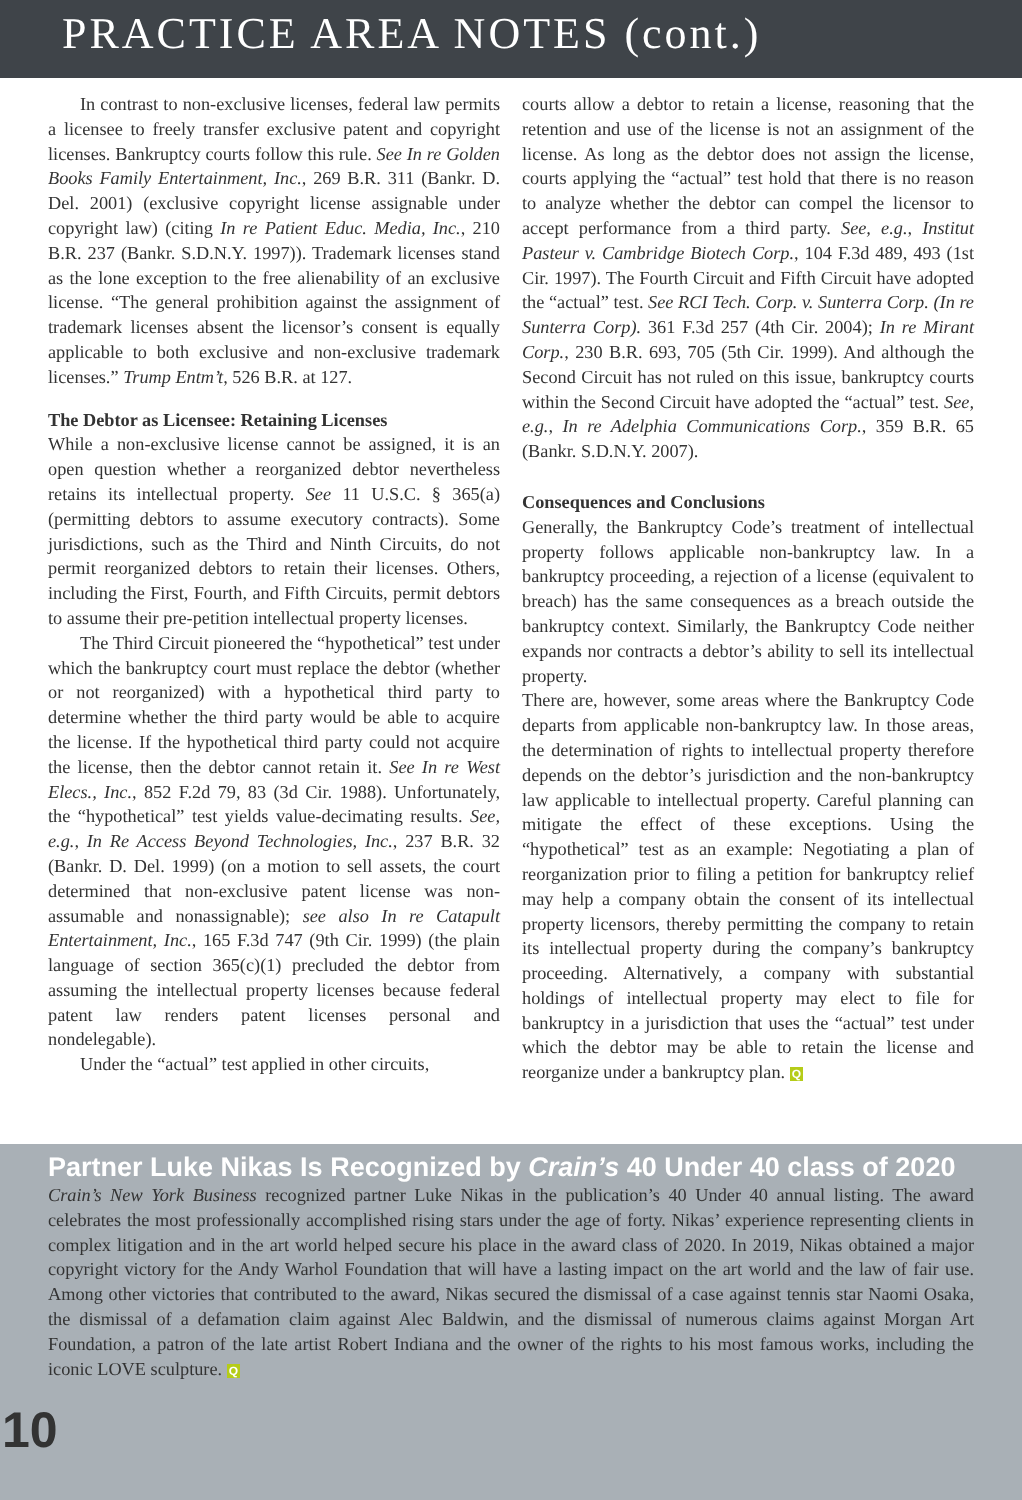PRACTICE AREA NOTES (cont.)
In contrast to non-exclusive licenses, federal law permits a licensee to freely transfer exclusive patent and copyright licenses. Bankruptcy courts follow this rule. See In re Golden Books Family Entertainment, Inc., 269 B.R. 311 (Bankr. D. Del. 2001) (exclusive copyright license assignable under copyright law) (citing In re Patient Educ. Media, Inc., 210 B.R. 237 (Bankr. S.D.N.Y. 1997)). Trademark licenses stand as the lone exception to the free alienability of an exclusive license. “The general prohibition against the assignment of trademark licenses absent the licensor’s consent is equally applicable to both exclusive and non-exclusive trademark licenses.” Trump Entm’t, 526 B.R. at 127.
The Debtor as Licensee: Retaining Licenses
While a non-exclusive license cannot be assigned, it is an open question whether a reorganized debtor nevertheless retains its intellectual property. See 11 U.S.C. § 365(a) (permitting debtors to assume executory contracts). Some jurisdictions, such as the Third and Ninth Circuits, do not permit reorganized debtors to retain their licenses. Others, including the First, Fourth, and Fifth Circuits, permit debtors to assume their pre-petition intellectual property licenses.
The Third Circuit pioneered the “hypothetical” test under which the bankruptcy court must replace the debtor (whether or not reorganized) with a hypothetical third party to determine whether the third party would be able to acquire the license. If the hypothetical third party could not acquire the license, then the debtor cannot retain it. See In re West Elecs., Inc., 852 F.2d 79, 83 (3d Cir. 1988). Unfortunately, the “hypothetical” test yields value-decimating results. See, e.g., In Re Access Beyond Technologies, Inc., 237 B.R. 32 (Bankr. D. Del. 1999) (on a motion to sell assets, the court determined that non-exclusive patent license was non-assumable and nonassignable); see also In re Catapult Entertainment, Inc., 165 F.3d 747 (9th Cir. 1999) (the plain language of section 365(c)(1) precluded the debtor from assuming the intellectual property licenses because federal patent law renders patent licenses personal and nondelegable).
Under the “actual” test applied in other circuits,
courts allow a debtor to retain a license, reasoning that the retention and use of the license is not an assignment of the license. As long as the debtor does not assign the license, courts applying the “actual” test hold that there is no reason to analyze whether the debtor can compel the licensor to accept performance from a third party. See, e.g., Institut Pasteur v. Cambridge Biotech Corp., 104 F.3d 489, 493 (1st Cir. 1997). The Fourth Circuit and Fifth Circuit have adopted the “actual” test. See RCI Tech. Corp. v. Sunterra Corp. (In re Sunterra Corp). 361 F.3d 257 (4th Cir. 2004); In re Mirant Corp., 230 B.R. 693, 705 (5th Cir. 1999). And although the Second Circuit has not ruled on this issue, bankruptcy courts within the Second Circuit have adopted the “actual” test. See, e.g., In re Adelphia Communications Corp., 359 B.R. 65 (Bankr. S.D.N.Y. 2007).
Consequences and Conclusions
Generally, the Bankruptcy Code’s treatment of intellectual property follows applicable non-bankruptcy law. In a bankruptcy proceeding, a rejection of a license (equivalent to breach) has the same consequences as a breach outside the bankruptcy context. Similarly, the Bankruptcy Code neither expands nor contracts a debtor’s ability to sell its intellectual property.
There are, however, some areas where the Bankruptcy Code departs from applicable non-bankruptcy law. In those areas, the determination of rights to intellectual property therefore depends on the debtor’s jurisdiction and the non-bankruptcy law applicable to intellectual property. Careful planning can mitigate the effect of these exceptions. Using the “hypothetical” test as an example: Negotiating a plan of reorganization prior to filing a petition for bankruptcy relief may help a company obtain the consent of its intellectual property licensors, thereby permitting the company to retain its intellectual property during the company’s bankruptcy proceeding. Alternatively, a company with substantial holdings of intellectual property may elect to file for bankruptcy in a jurisdiction that uses the “actual” test under which the debtor may be able to retain the license and reorganize under a bankruptcy plan. Q
Partner Luke Nikas Is Recognized by Crain’s 40 Under 40 class of 2020
Crain’s New York Business recognized partner Luke Nikas in the publication’s 40 Under 40 annual listing. The award celebrates the most professionally accomplished rising stars under the age of forty. Nikas’ experience representing clients in complex litigation and in the art world helped secure his place in the award class of 2020. In 2019, Nikas obtained a major copyright victory for the Andy Warhol Foundation that will have a lasting impact on the art world and the law of fair use. Among other victories that contributed to the award, Nikas secured the dismissal of a case against tennis star Naomi Osaka, the dismissal of a defamation claim against Alec Baldwin, and the dismissal of numerous claims against Morgan Art Foundation, a patron of the late artist Robert Indiana and the owner of the rights to his most famous works, including the iconic LOVE sculpture. Q
10